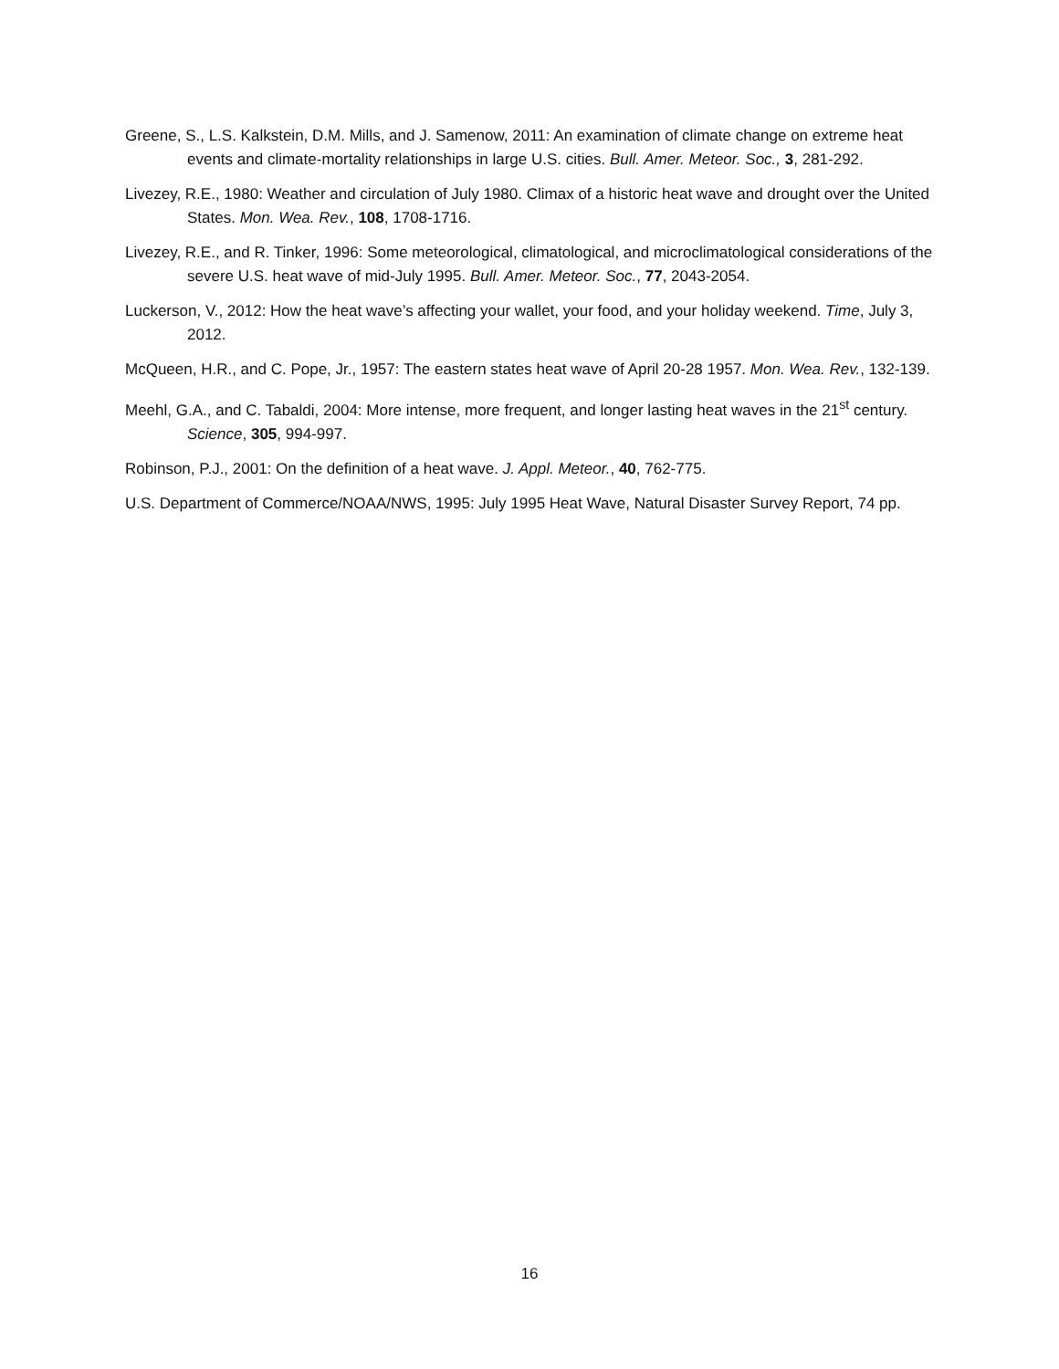Greene, S., L.S. Kalkstein, D.M. Mills, and J. Samenow, 2011: An examination of climate change on extreme heat events and climate-mortality relationships in large U.S. cities. Bull. Amer. Meteor. Soc., 3, 281-292.
Livezey, R.E., 1980: Weather and circulation of July 1980. Climax of a historic heat wave and drought over the United States. Mon. Wea. Rev., 108, 1708-1716.
Livezey, R.E., and R. Tinker, 1996: Some meteorological, climatological, and microclimatological considerations of the severe U.S. heat wave of mid-July 1995. Bull. Amer. Meteor. Soc., 77, 2043-2054.
Luckerson, V., 2012: How the heat wave’s affecting your wallet, your food, and your holiday weekend. Time, July 3, 2012.
McQueen, H.R., and C. Pope, Jr., 1957: The eastern states heat wave of April 20-28 1957. Mon. Wea. Rev., 132-139.
Meehl, G.A., and C. Tabaldi, 2004: More intense, more frequent, and longer lasting heat waves in the 21<sup>st</sup> century. Science, 305, 994-997.
Robinson, P.J., 2001: On the definition of a heat wave. J. Appl. Meteor., 40, 762-775.
U.S. Department of Commerce/NOAA/NWS, 1995: July 1995 Heat Wave, Natural Disaster Survey Report, 74 pp.
16